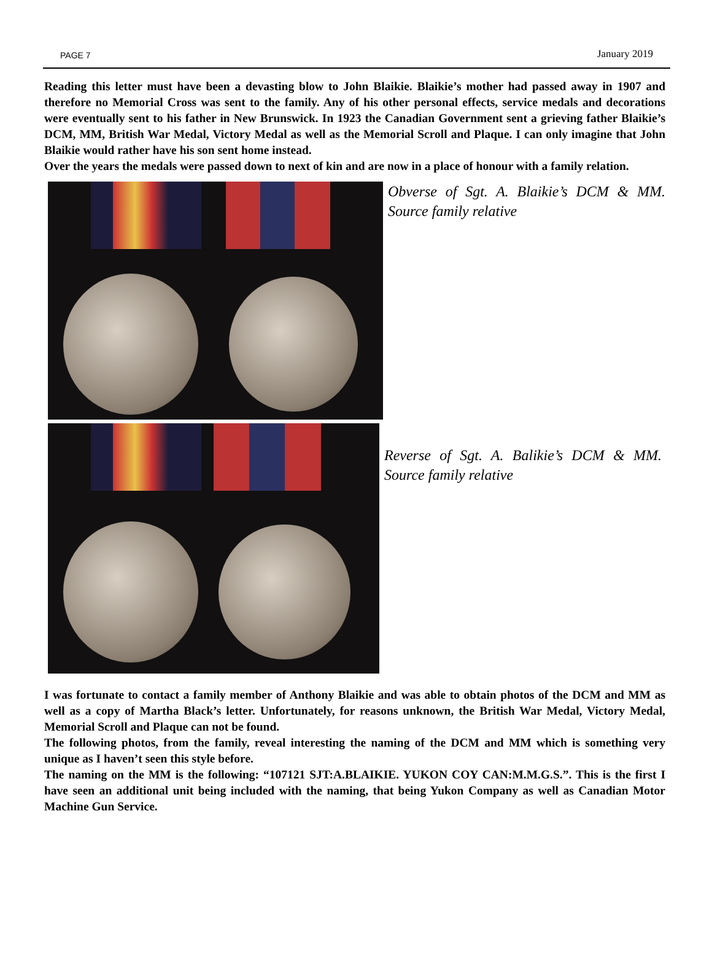PAGE 7 January 2019
Reading this letter must have been a devasting blow to John Blaikie. Blaikie’s mother had passed away in 1907 and therefore no Memorial Cross was sent to the family. Any of his other personal effects, service medals and decorations were eventually sent to his father in New Brunswick. In 1923 the Canadian Government sent a grieving father Blaikie’s DCM, MM, British War Medal, Victory Medal as well as the Memorial Scroll and Plaque. I can only imagine that John Blaikie would rather have his son sent home instead.
Over the years the medals were passed down to next of kin and are now in a place of honour with a family relation.
Obverse of Sgt. A. Blaikie’s DCM & MM. Source family relative
Reverse of Sgt. A. Balikie’s DCM & MM. Source family relative
I was fortunate to contact a family member of Anthony Blaikie and was able to obtain photos of the DCM and MM as well as a copy of Martha Black’s letter. Unfortunately, for reasons unknown, the British War Medal, Victory Medal, Memorial Scroll and Plaque can not be found.
The following photos, from the family, reveal interesting the naming of the DCM and MM which is something very unique as I haven’t seen this style before.
The naming on the MM is the following: “107121 SJT:A.BLAIKIE. YUKON COY CAN:M.M.G.S.”. This is the first I have seen an additional unit being included with the naming, that being Yukon Company as well as Canadian Motor Machine Gun Service.